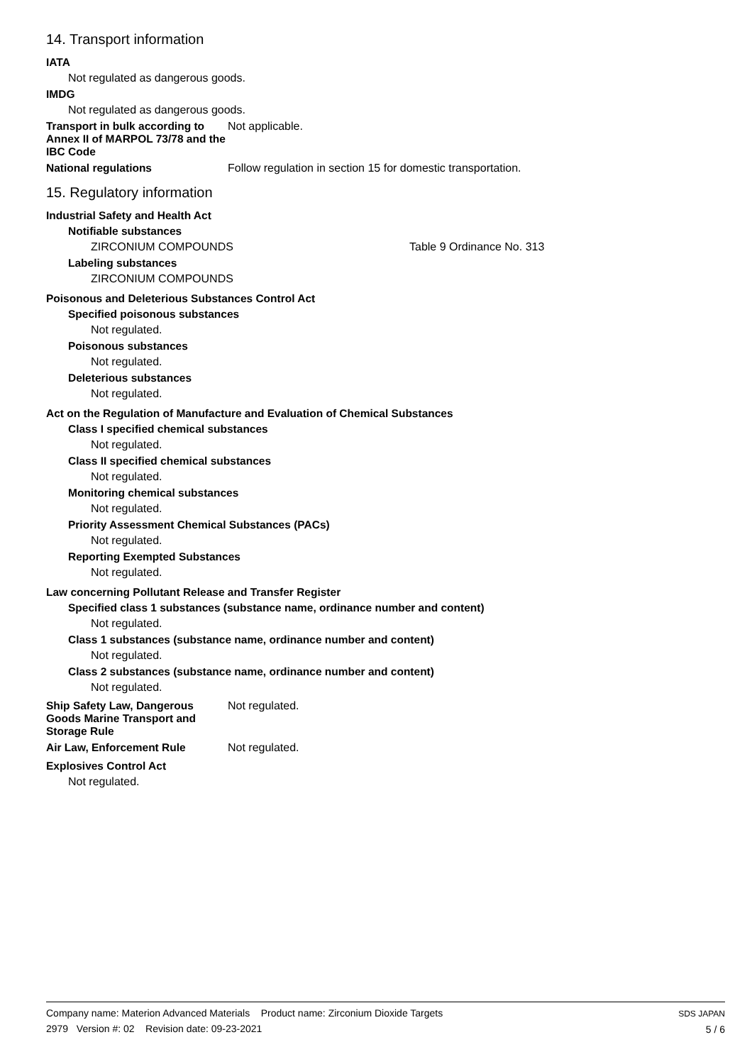14. Transport information
IATA
Not regulated as dangerous goods.
IMDG
Not regulated as dangerous goods.
Transport in bulk according to Annex II of MARPOL 73/78 and the IBC Code
Not applicable.
National regulations Follow regulation in section 15 for domestic transportation.
15. Regulatory information
Industrial Safety and Health Act
Notifiable substances
ZIRCONIUM COMPOUNDS Table 9 Ordinance No. 313
Labeling substances
ZIRCONIUM COMPOUNDS
Poisonous and Deleterious Substances Control Act
Specified poisonous substances
Not regulated.
Poisonous substances
Not regulated.
Deleterious substances
Not regulated.
Act on the Regulation of Manufacture and Evaluation of Chemical Substances
Class I specified chemical substances
Not regulated.
Class II specified chemical substances
Not regulated.
Monitoring chemical substances
Not regulated.
Priority Assessment Chemical Substances (PACs)
Not regulated.
Reporting Exempted Substances
Not regulated.
Law concerning Pollutant Release and Transfer Register
Specified class 1 substances (substance name, ordinance number and content)
Not regulated.
Class 1 substances (substance name, ordinance number and content)
Not regulated.
Class 2 substances (substance name, ordinance number and content)
Not regulated.
Ship Safety Law, Dangerous Goods Marine Transport and Storage Rule
Not regulated.
Air Law, Enforcement Rule Not regulated.
Explosives Control Act
Not regulated.
Company name: Materion Advanced Materials Product name: Zirconium Dioxide Targets
2979 Version #: 02 Revision date: 09-23-2021
SDS JAPAN
5 / 6